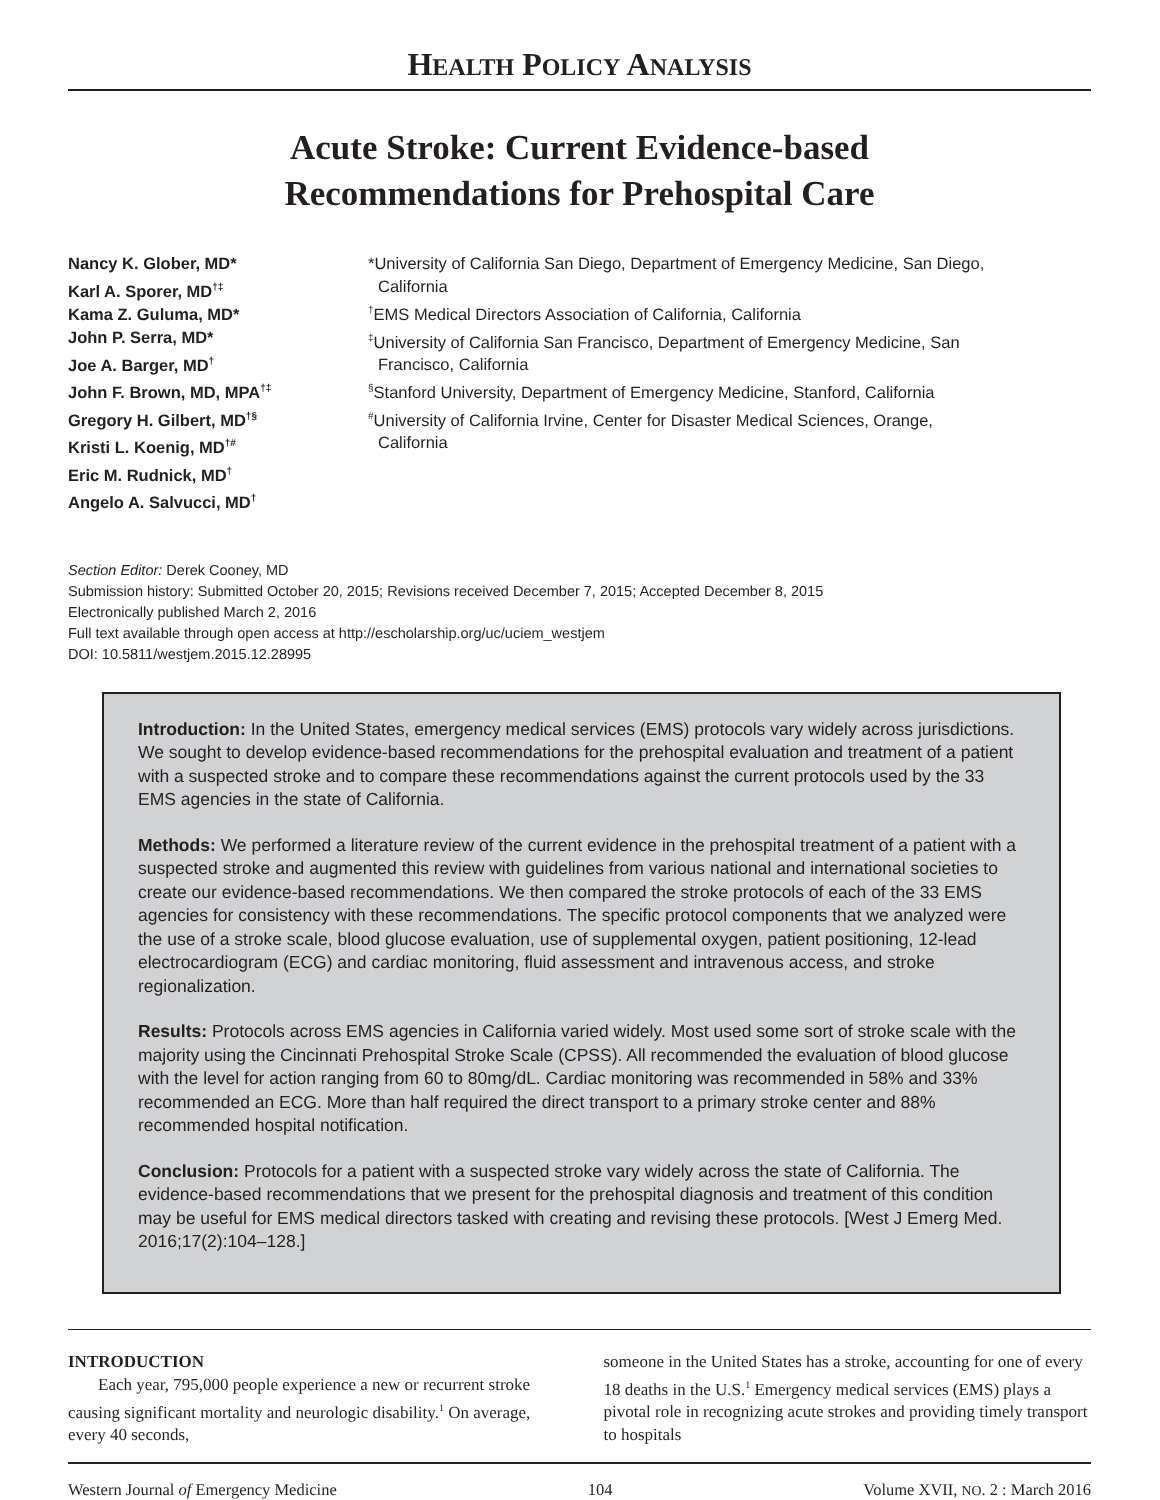HEALTH POLICY ANALYSIS
Acute Stroke: Current Evidence-based
Recommendations for Prehospital Care
Nancy K. Glober, MD*
Karl A. Sporer, MD<sup>†‡</sup>
Kama Z. Guluma, MD*
John P. Serra, MD*
Joe A. Barger, MD<sup>†</sup>
John F. Brown, MD, MPA<sup>†‡</sup>
Gregory H. Gilbert, MD<sup>†§</sup>
Kristi L. Koenig, MD<sup>†#</sup>
Eric M. Rudnick, MD<sup>†</sup>
Angelo A. Salvucci, MD<sup>†</sup>
*University of California San Diego, Department of Emergency Medicine, San Diego,
California
<sup>†</sup> EMS Medical Directors Association of California, California
<sup>‡</sup> University of California San Francisco, Department of Emergency Medicine, San
Francisco, California
<sup>§</sup> Stanford University, Department of Emergency Medicine, Stanford, California
<sup>#</sup> University of California Irvine, Center for Disaster Medical Sciences, Orange,
California
Section Editor: Derek Cooney, MD
Submission history: Submitted October 20, 2015; Revisions received December 7, 2015; Accepted December 8, 2015
Electronically published March 2, 2016
Full text available through open access at http://escholarship.org/uc/uciem_westjem
DOI: 10.5811/westjem.2015.12.28995
Introduction: In the United States, emergency medical services (EMS) protocols vary widely across jurisdictions. We sought to develop evidence-based recommendations for the prehospital evaluation and treatment of a patient with a suspected stroke and to compare these recommendations against the current protocols used by the 33 EMS agencies in the state of California.
Methods: We performed a literature review of the current evidence in the prehospital treatment of a patient with a suspected stroke and augmented this review with guidelines from various national and international societies to create our evidence-based recommendations. We then compared the stroke protocols of each of the 33 EMS agencies for consistency with these recommendations. The specific protocol components that we analyzed were the use of a stroke scale, blood glucose evaluation, use of supplemental oxygen, patient positioning, 12-lead electrocardiogram (ECG) and cardiac monitoring, fluid assessment and intravenous access, and stroke regionalization.
Results: Protocols across EMS agencies in California varied widely. Most used some sort of stroke scale with the majority using the Cincinnati Prehospital Stroke Scale (CPSS). All recommended the evaluation of blood glucose with the level for action ranging from 60 to 80mg/dL. Cardiac monitoring was recommended in 58% and 33% recommended an ECG. More than half required the direct transport to a primary stroke center and 88% recommended hospital notification.
Conclusion: Protocols for a patient with a suspected stroke vary widely across the state of California. The evidence-based recommendations that we present for the prehospital diagnosis and treatment of this condition may be useful for EMS medical directors tasked with creating and revising these protocols. [West J Emerg Med. 2016;17(2):104–128.]
INTRODUCTION
Each year, 795,000 people experience a new or recurrent stroke causing significant mortality and neurologic disability.<sup>1</sup> On average, every 40 seconds,
someone in the United States has a stroke, accounting for one of every 18 deaths in the U.S.<sup>1</sup> Emergency medical services (EMS) plays a pivotal role in recognizing acute strokes and providing timely transport to hospitals
Western Journal of Emergency Medicine 104 Volume XVII, NO. 2 : March 2016